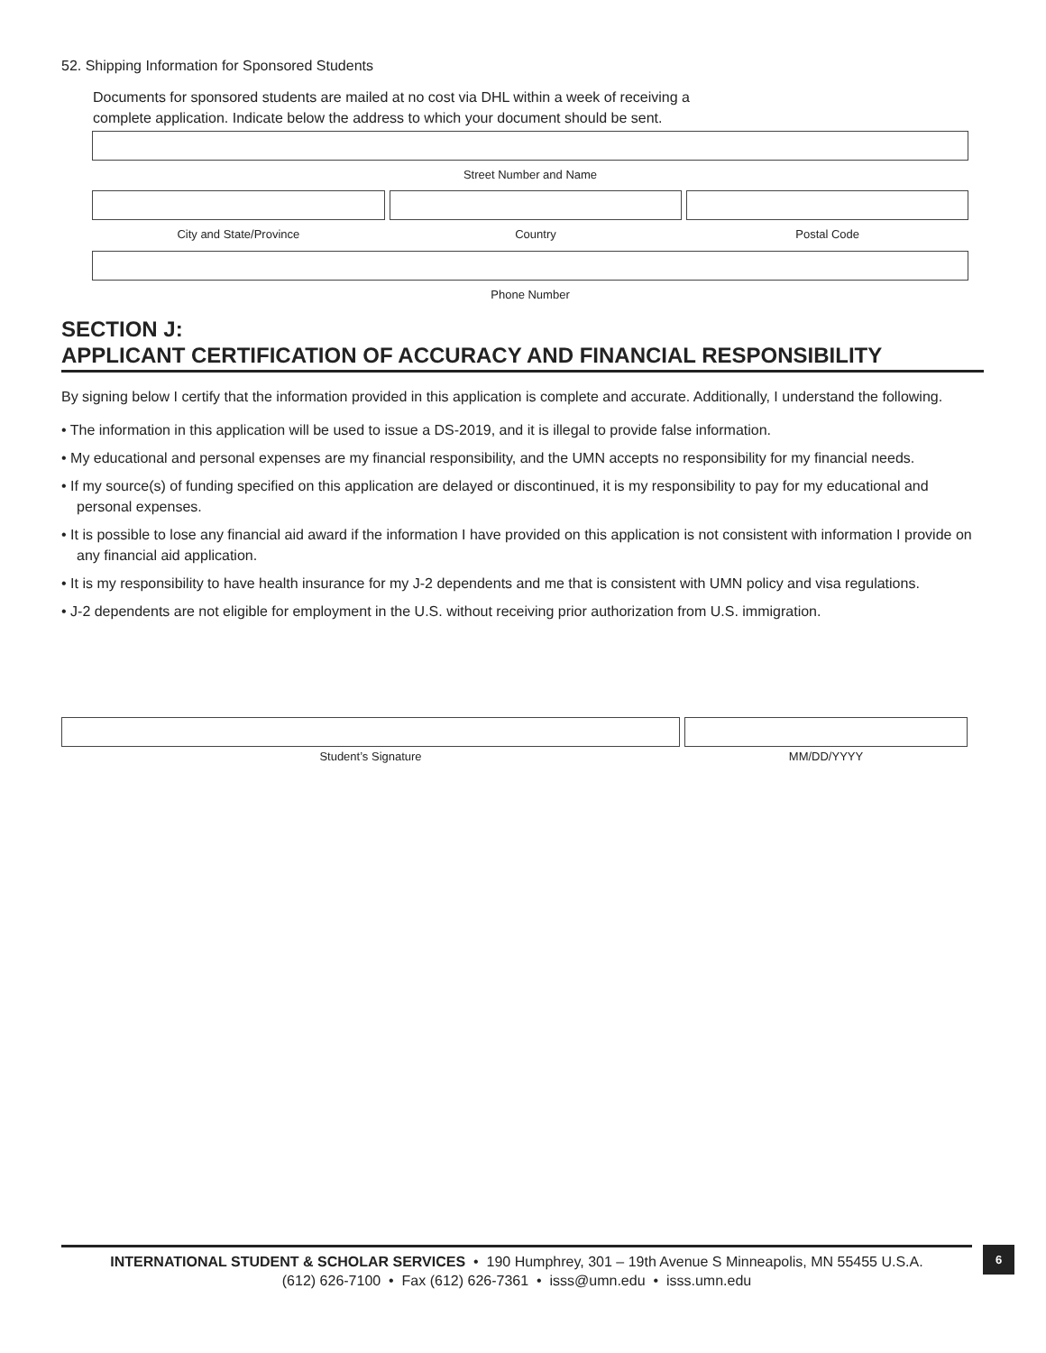52. Shipping Information for Sponsored Students
Documents for sponsored students are mailed at no cost via DHL within a week of receiving a
complete application. Indicate below the address to which your document should be sent.
Street Number and Name
City and State/Province Country Postal Code
Phone Number
SECTION J:
APPLICANT CERTIFICATION OF ACCURACY AND FINANCIAL RESPONSIBILITY
By signing below I certify that the information provided in this application is complete and accurate. Additionally, I understand the following.
• The information in this application will be used to issue a DS-2019, and it is illegal to provide false information.
• My educational and personal expenses are my financial responsibility, and the UMN accepts no responsibility for my financial needs.
• If my source(s) of funding specified on this application are delayed or discontinued, it is my responsibility to pay for my educational and personal expenses.
• It is possible to lose any financial aid award if the information I have provided on this application is not consistent with information I provide on any financial aid application.
• It is my responsibility to have health insurance for my J-2 dependents and me that is consistent with UMN policy and visa regulations.
• J-2 dependents are not eligible for employment in the U.S. without receiving prior authorization from U.S. immigration.
Student’s Signature MM/DD/YYYY
INTERNATIONAL STUDENT & SCHOLAR SERVICES • 190 Humphrey, 301 – 19th Avenue S Minneapolis, MN 55455 U.S.A.
(612) 626-7100 • Fax (612) 626-7361 • isss@umn.edu • isss.umn.edu
6